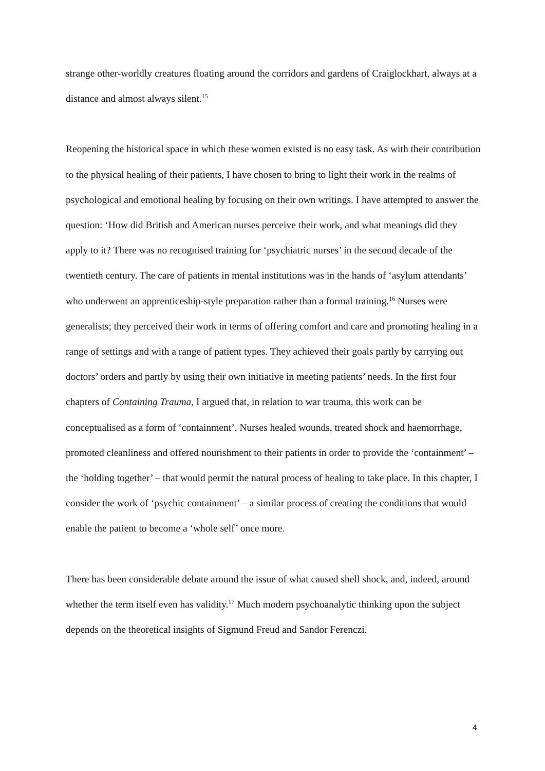strange other-worldly creatures floating around the corridors and gardens of Craiglockhart, always at a distance and almost always silent.<sup>15</sup>
Reopening the historical space in which these women existed is no easy task. As with their contribution to the physical healing of their patients, I have chosen to bring to light their work in the realms of psychological and emotional healing by focusing on their own writings. I have attempted to answer the question: ‘How did British and American nurses perceive their work, and what meanings did they apply to it? There was no recognised training for ‘psychiatric nurses’ in the second decade of the twentieth century. The care of patients in mental institutions was in the hands of ‘asylum attendants’ who underwent an apprenticeship-style preparation rather than a formal training.<sup>16</sup> Nurses were generalists; they perceived their work in terms of offering comfort and care and promoting healing in a range of settings and with a range of patient types. They achieved their goals partly by carrying out doctors’ orders and partly by using their own initiative in meeting patients’ needs. In the first four chapters of Containing Trauma, I argued that, in relation to war trauma, this work can be conceptualised as a form of ‘containment’. Nurses healed wounds, treated shock and haemorrhage, promoted cleanliness and offered nourishment to their patients in order to provide the ‘containment’ – the ‘holding together’ – that would permit the natural process of healing to take place. In this chapter, I consider the work of ‘psychic containment’ – a similar process of creating the conditions that would enable the patient to become a ‘whole self’ once more.
There has been considerable debate around the issue of what caused shell shock, and, indeed, around whether the term itself even has validity.<sup>17</sup> Much modern psychoanalytic thinking upon the subject depends on the theoretical insights of Sigmund Freud and Sandor Ferenczi.
4